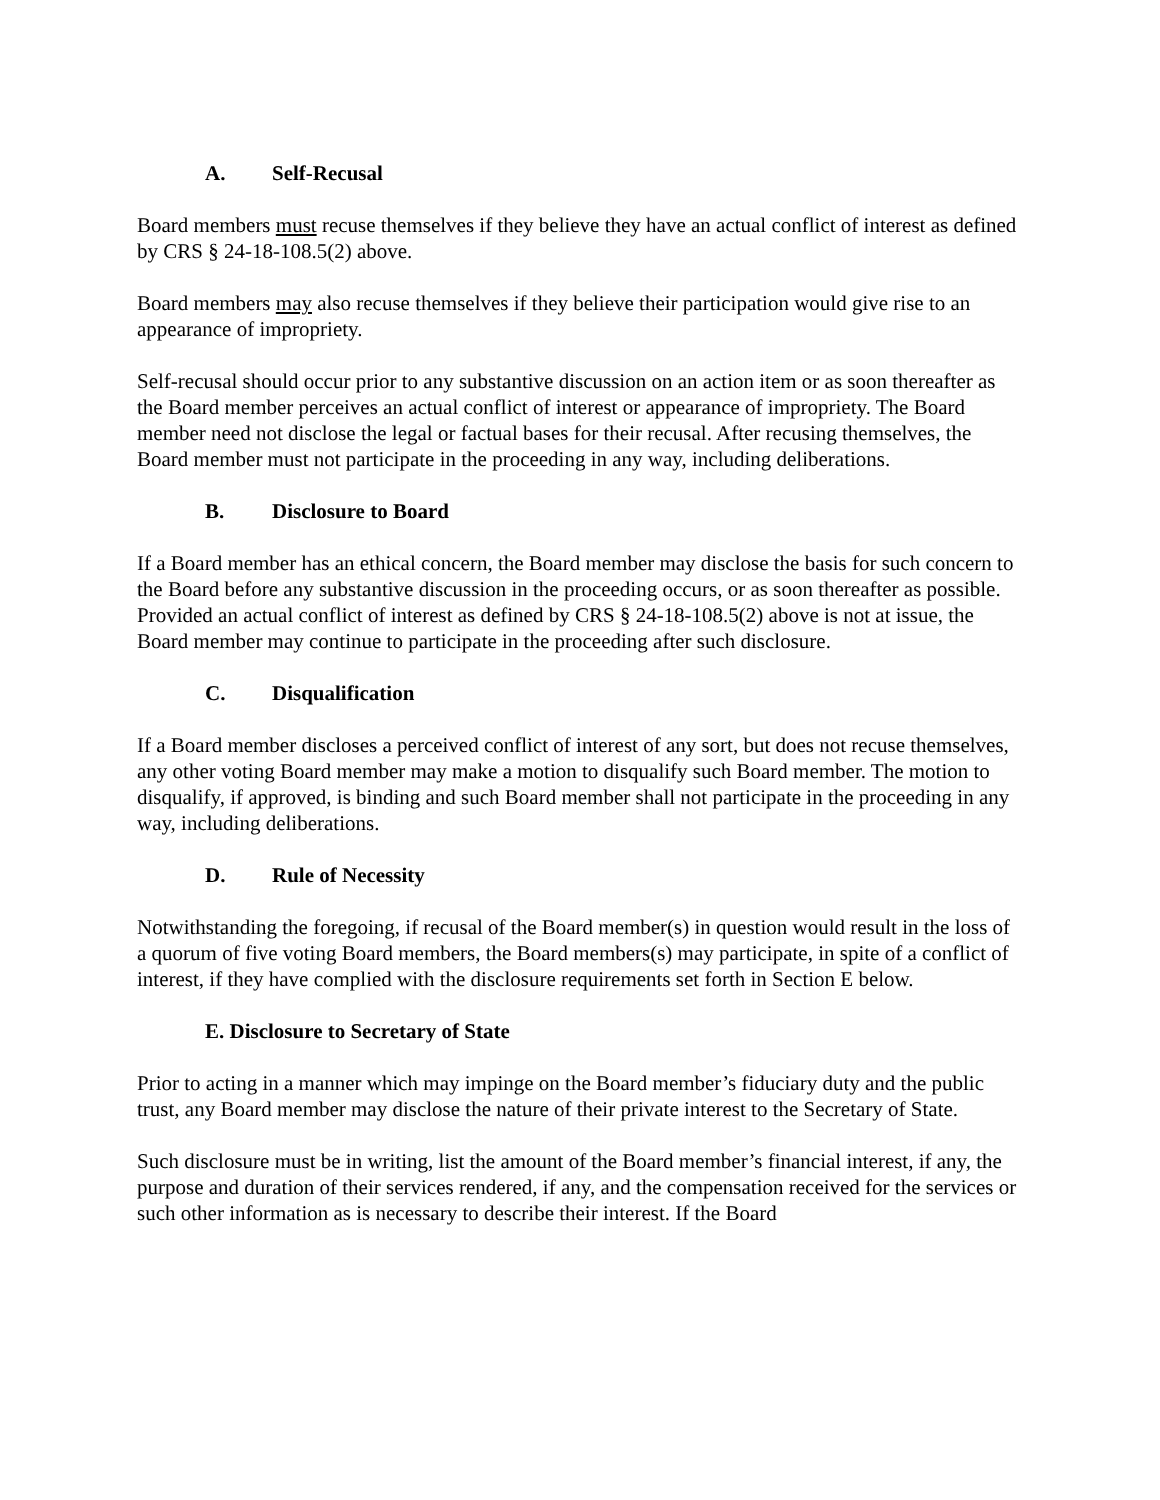A. Self-Recusal
Board members must recuse themselves if they believe they have an actual conflict of interest as defined by CRS § 24-18-108.5(2) above.
Board members may also recuse themselves if they believe their participation would give rise to an appearance of impropriety.
Self-recusal should occur prior to any substantive discussion on an action item or as soon thereafter as the Board member perceives an actual conflict of interest or appearance of impropriety. The Board member need not disclose the legal or factual bases for their recusal. After recusing themselves, the Board member must not participate in the proceeding in any way, including deliberations.
B. Disclosure to Board
If a Board member has an ethical concern, the Board member may disclose the basis for such concern to the Board before any substantive discussion in the proceeding occurs, or as soon thereafter as possible. Provided an actual conflict of interest as defined by CRS § 24-18-108.5(2) above is not at issue, the Board member may continue to participate in the proceeding after such disclosure.
C. Disqualification
If a Board member discloses a perceived conflict of interest of any sort, but does not recuse themselves, any other voting Board member may make a motion to disqualify such Board member. The motion to disqualify, if approved, is binding and such Board member shall not participate in the proceeding in any way, including deliberations.
D. Rule of Necessity
Notwithstanding the foregoing, if recusal of the Board member(s) in question would result in the loss of a quorum of five voting Board members, the Board members(s) may participate, in spite of a conflict of interest, if they have complied with the disclosure requirements set forth in Section E below.
E. Disclosure to Secretary of State
Prior to acting in a manner which may impinge on the Board member’s fiduciary duty and the public trust, any Board member may disclose the nature of their private interest to the Secretary of State.
Such disclosure must be in writing, list the amount of the Board member’s financial interest, if any, the purpose and duration of their services rendered, if any, and the compensation received for the services or such other information as is necessary to describe their interest. If the Board